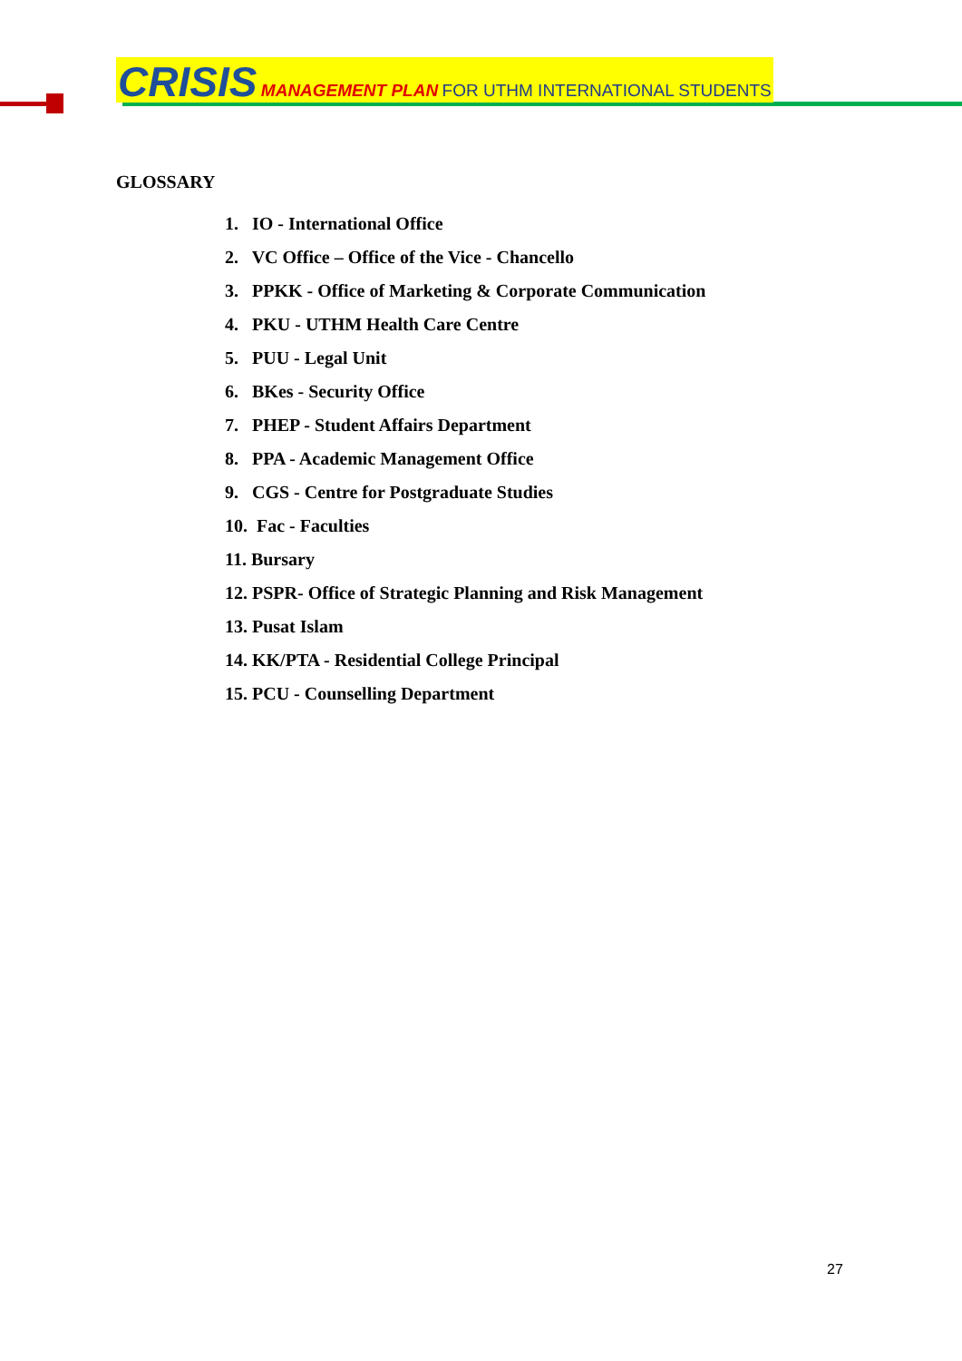CRISIS MANAGEMENT PLAN FOR UTHM INTERNATIONAL STUDENTS
GLOSSARY
1. IO - International Office
2. VC Office – Office of the Vice - Chancello
3. PPKK - Office of Marketing & Corporate Communication
4. PKU - UTHM Health Care Centre
5. PUU - Legal Unit
6. BKes - Security Office
7. PHEP - Student Affairs Department
8. PPA - Academic Management Office
9. CGS - Centre for Postgraduate Studies
10. Fac - Faculties
11. Bursary
12. PSPR- Office of Strategic Planning and Risk Management
13. Pusat Islam
14. KK/PTA - Residential College Principal
15. PCU - Counselling Department
27